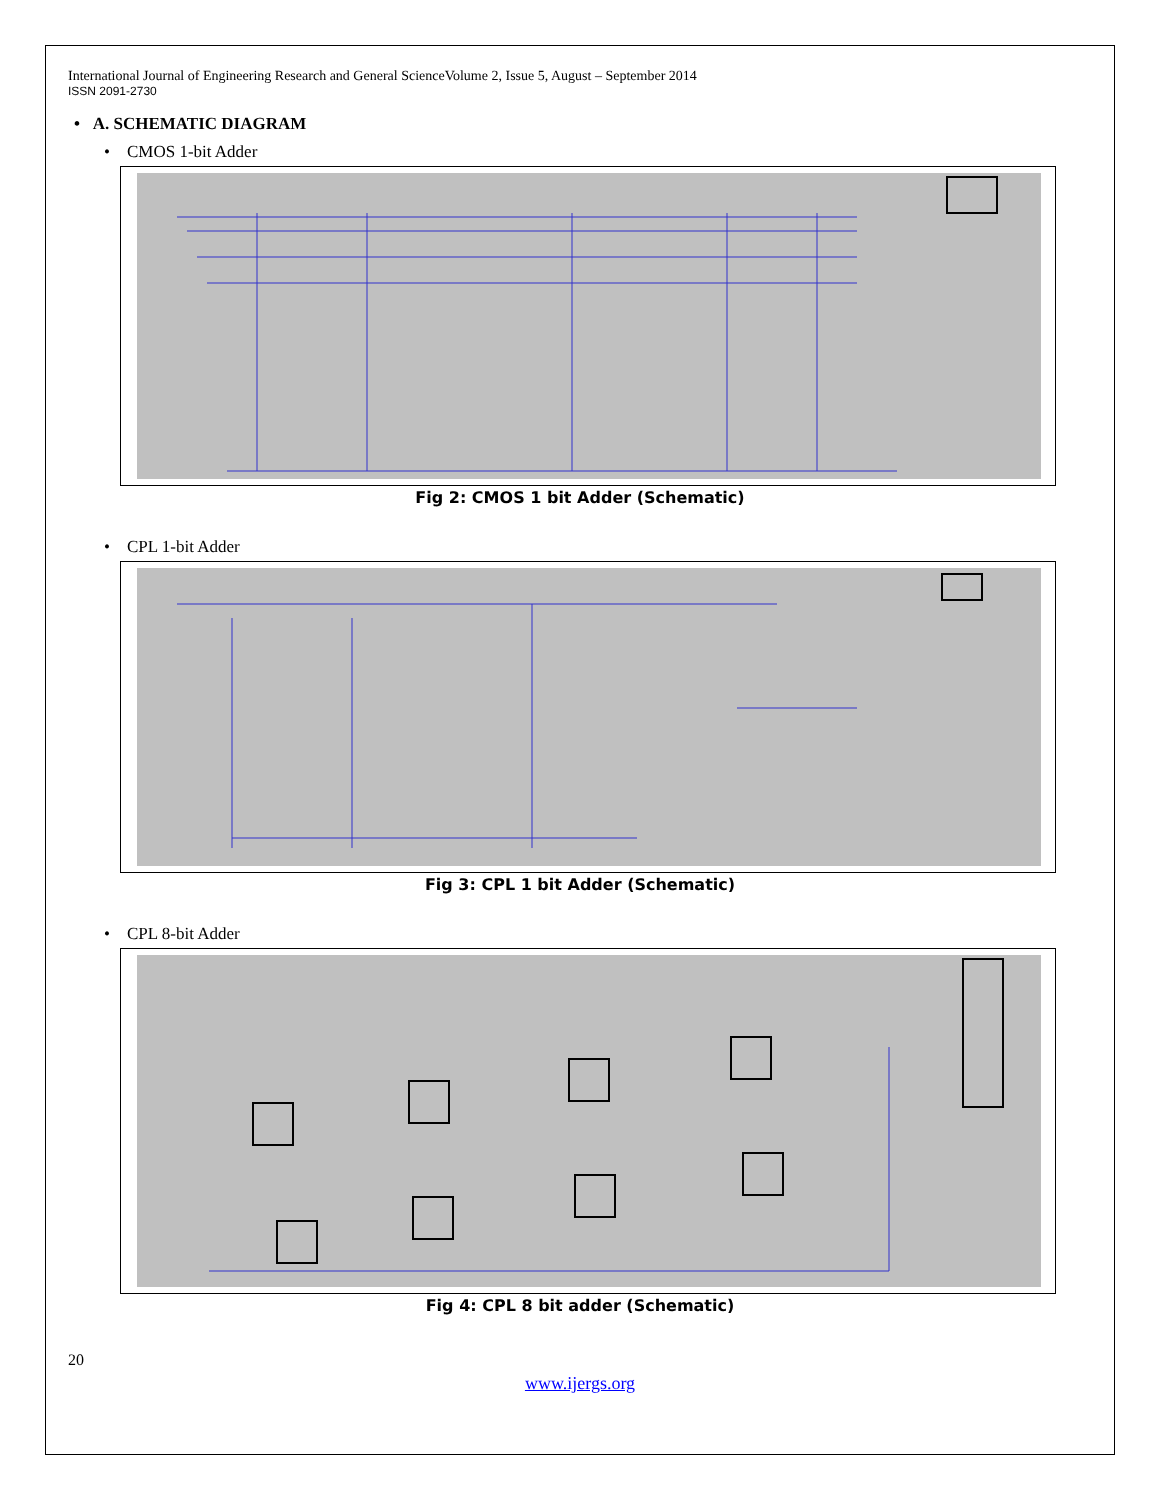International Journal of Engineering Research and General ScienceVolume 2, Issue 5, August – September 2014
ISSN 2091-2730
• A. SCHEMATIC DIAGRAM
• CMOS 1-bit Adder
Fig 2: CMOS 1 bit Adder (Schematic)
• CPL 1-bit Adder
Fig 3: CPL 1 bit Adder (Schematic)
• CPL 8-bit Adder
Fig 4: CPL 8 bit adder (Schematic)
20
www.ijergs.org